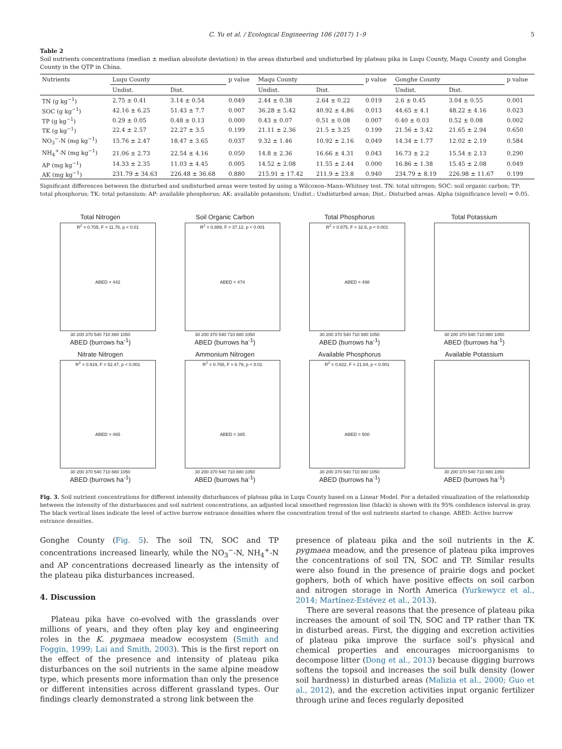C. Yu et al. / Ecological Engineering 106 (2017) 1–9 5
Table 2
Soil nutrients concentrations (median ± median absolute deviation) in the areas disturbed and undisturbed by plateau pika in Luqu County, Maqu County and Gonghe County in the QTP in China.
| Nutrients | Luqu County | | p value | Maqu County | | p value | Gonghe County | | p value |
| --- | --- | --- | --- | --- | --- | --- | --- | --- | --- |
| | Undist. | Dist. | | Undist. | Dist. | | Undist. | Dist. | |
| TN (g kg<sup>−1</sup>) | 2.75 ± 0.41 | 3.14 ± 0.54 | 0.049 | 2.44 ± 0.38 | 2.64 ± 0.22 | 0.019 | 2.6 ± 0.45 | 3.04 ± 0.55 | 0.001 |
| SOC (g kg<sup>−1</sup>) | 42.16 ± 6.25 | 51.43 ± 7.7 | 0.007 | 36.28 ± 5.42 | 40.92 ± 4.86 | 0.013 | 44.65 ± 4.1 | 48.22 ± 4.16 | 0.023 |
| TP (g kg<sup>−1</sup>) | 0.29 ± 0.05 | 0.48 ± 0.13 | 0.000 | 0.43 ± 0.07 | 0.51 ± 0.08 | 0.007 | 0.40 ± 0.03 | 0.52 ± 0.08 | 0.002 |
| TK (g kg<sup>−1</sup>) | 22.4 ± 2.57 | 22.27 ± 3.5 | 0.199 | 21.11 ± 2.36 | 21.5 ± 3.25 | 0.199 | 21.56 ± 3.42 | 21.65 ± 2.94 | 0.650 |
| NO<sub>3</sub><sup>−</sup>-N (mg kg<sup>−1</sup>) | 15.76 ± 2.47 | 18.47 ± 3.65 | 0.037 | 9.32 ± 1.46 | 10.92 ± 2.16 | 0.049 | 14.34 ± 1.77 | 12.02 ± 2.19 | 0.584 |
| NH<sub>4</sub><sup>+</sup>-N (mg kg<sup>−1</sup>) | 21.06 ± 2.73 | 22.54 ± 4.16 | 0.050 | 14.8 ± 2.36 | 16.66 ± 4.31 | 0.043 | 16.73 ± 2.2 | 15.54 ± 2.13 | 0.290 |
| AP (mg kg<sup>−1</sup>) | 14.33 ± 2.35 | 11.03 ± 4.45 | 0.005 | 14.52 ± 2.08 | 11.55 ± 2.44 | 0.000 | 16.86 ± 1.38 | 15.45 ± 2.08 | 0.049 |
| AK (mg kg<sup>−1</sup>) | 231.79 ± 34.63 | 226.48 ± 36.68 | 0.880 | 215.91 ± 17.42 | 211.9 ± 23.8 | 0.940 | 234.79 ± 8.19 | 226.98 ± 11.67 | 0.199 |
Significant differences between the disturbed and undisturbed areas were tested by using a Wilcoxon–Mann–Whitney test. TN: total nitrogen; SOC: soil organic carbon; TP: total phosphorus; TK: total potassium: AP: available phosphorus; AK: available potassium; Undist.: Undisturbed areas; Dist.: Disturbed areas. Alpha (significance level) = 0.05.
Total Nitrogen
R<sup>2</sup> = 0.705, F = 11.76, p < 0.01
ABED = 442
30 200 370 540 710 880 1050
ABED (burrows ha<sup>-1</sup>)
Soil Organic Carbon
R<sup>2</sup> = 0.889, F = 37.12, p < 0.001
ABED = 474
30 200 370 540 710 880 1050
ABED (burrows ha<sup>-1</sup>)
Total Phosphorus
R<sup>2</sup> = 0.875, F = 32.6, p < 0.001
ABED = 498
30 200 370 540 710 880 1050
ABED (burrows ha<sup>-1</sup>)
Total Potassium
30 200 370 540 710 880 1050
ABED (burrows ha<sup>-1</sup>)
Nitrate Nitrogen
R<sup>2</sup> = 0.919, F = 52.47, p < 0.001
ABED = 465
30 200 370 540 710 880 1050
ABED (burrows ha<sup>-1</sup>)
Ammonium Nitrogen
R<sup>2</sup> = 0.765, F = 6.79, p < 0.01
ABED = 385
30 200 370 540 710 880 1050
ABED (burrows ha<sup>-1</sup>)
Available Phosphorus
R<sup>2</sup> = 0.822, F = 21.84, p < 0.001
ABED = 500
30 200 370 540 710 880 1050
ABED (burrows ha<sup>-1</sup>)
Available Potassium
30 200 370 540 710 880 1050
ABED (burrows ha<sup>-1</sup>)
Fig. 3. Soil nutrient concentrations for different intensity disturbances of plateau pika in Luqu County based on a Linear Model. For a detailed visualization of the relationship between the intensity of the disturbances and soil nutrient concentrations, an adjusted local smoothed regression line (black) is shown with its 95% confidence interval in gray. The black vertical lines indicate the level of active burrow entrance densities where the concentration trend of the soil nutrients started to change. ABED: Active burrow entrance densities.
Gonghe County (Fig. 5). The soil TN, SOC and TP concentrations increased linearly, while the NO<sub>3</sub><sup>−</sup>-N, NH<sub>4</sub><sup>+</sup>-N and AP concentrations decreased linearly as the intensity of the plateau pika disturbances increased.
4. Discussion
Plateau pika have co-evolved with the grasslands over millions of years, and they often play key and engineering roles in the K. pygmaea meadow ecosystem (Smith and Foggin, 1999; Lai and Smith, 2003). This is the first report on the effect of the presence and intensity of plateau pika disturbances on the soil nutrients in the same alpine meadow type, which presents more information than only the presence or different intensities across different grassland types. Our findings clearly demonstrated a strong link between the
presence of plateau pika and the soil nutrients in the K. pygmaea meadow, and the presence of plateau pika improves the concentrations of soil TN, SOC and TP. Similar results were also found in the presence of prairie dogs and pocket gophers, both of which have positive effects on soil carbon and nitrogen storage in North America (Yurkewycz et al., 2014; Martínez-Estévez et al., 2013).
There are several reasons that the presence of plateau pika increases the amount of soil TN, SOC and TP rather than TK in disturbed areas. First, the digging and excretion activities of plateau pika improve the surface soil’s physical and chemical properties and encourages microorganisms to decompose litter (Dong et al., 2013) because digging burrows softens the topsoil and increases the soil bulk density (lower soil hardness) in disturbed areas (Malizia et al., 2000; Guo et al., 2012), and the excretion activities input organic fertilizer through urine and feces regularly deposited